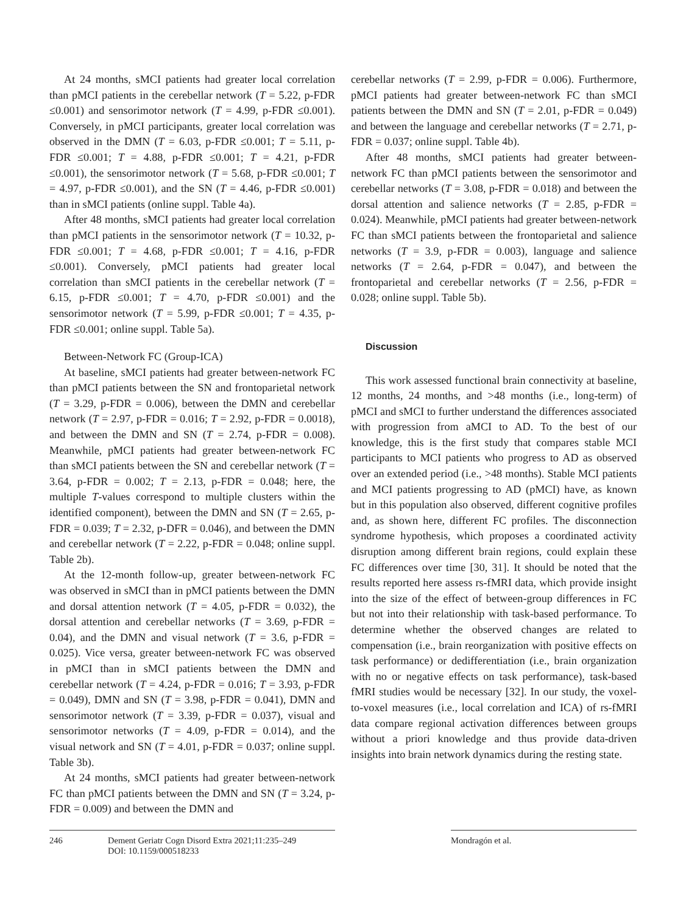At 24 months, sMCI patients had greater local correlation than pMCI patients in the cerebellar network (T = 5.22, p-FDR ≤0.001) and sensorimotor network (T = 4.99, p-FDR ≤0.001). Conversely, in pMCI participants, greater local correlation was observed in the DMN (T = 6.03, p-FDR ≤0.001; T = 5.11, p-FDR ≤0.001; T = 4.88, p-FDR ≤0.001; T = 4.21, p-FDR ≤0.001), the sensorimotor network (T = 5.68, p-FDR ≤0.001; T = 4.97, p-FDR ≤0.001), and the SN (T = 4.46, p-FDR ≤0.001) than in sMCI patients (online suppl. Table 4a).
After 48 months, sMCI patients had greater local correlation than pMCI patients in the sensorimotor network (T = 10.32, p-FDR ≤0.001; T = 4.68, p-FDR ≤0.001; T = 4.16, p-FDR ≤0.001). Conversely, pMCI patients had greater local correlation than sMCI patients in the cerebellar network (T = 6.15, p-FDR ≤0.001; T = 4.70, p-FDR ≤0.001) and the sensorimotor network (T = 5.99, p-FDR ≤0.001; T = 4.35, p-FDR ≤0.001; online suppl. Table 5a).
Between-Network FC (Group-ICA)
At baseline, sMCI patients had greater between-network FC than pMCI patients between the SN and frontoparietal network (T = 3.29, p-FDR = 0.006), between the DMN and cerebellar network (T = 2.97, p-FDR = 0.016; T = 2.92, p-FDR = 0.0018), and between the DMN and SN (T = 2.74, p-FDR = 0.008). Meanwhile, pMCI patients had greater between-network FC than sMCI patients between the SN and cerebellar network (T = 3.64, p-FDR = 0.002; T = 2.13, p-FDR = 0.048; here, the multiple T-values correspond to multiple clusters within the identified component), between the DMN and SN (T = 2.65, p-FDR = 0.039; T = 2.32, p-DFR = 0.046), and between the DMN and cerebellar network (T = 2.22, p-FDR = 0.048; online suppl. Table 2b).
At the 12-month follow-up, greater between-network FC was observed in sMCI than in pMCI patients between the DMN and dorsal attention network (T = 4.05, p-FDR = 0.032), the dorsal attention and cerebellar networks (T = 3.69, p-FDR = 0.04), and the DMN and visual network (T = 3.6, p-FDR = 0.025). Vice versa, greater between-network FC was observed in pMCI than in sMCI patients between the DMN and cerebellar network (T = 4.24, p-FDR = 0.016; T = 3.93, p-FDR = 0.049), DMN and SN (T = 3.98, p-FDR = 0.041), DMN and sensorimotor network (T = 3.39, p-FDR = 0.037), visual and sensorimotor networks (T = 4.09, p-FDR = 0.014), and the visual network and SN (T = 4.01, p-FDR = 0.037; online suppl. Table 3b).
At 24 months, sMCI patients had greater between-network FC than pMCI patients between the DMN and SN (T = 3.24, p-FDR = 0.009) and between the DMN and
cerebellar networks (T = 2.99, p-FDR = 0.006). Furthermore, pMCI patients had greater between-network FC than sMCI patients between the DMN and SN (T = 2.01, p-FDR = 0.049) and between the language and cerebellar networks (T = 2.71, p-FDR = 0.037; online suppl. Table 4b).
After 48 months, sMCI patients had greater between-network FC than pMCI patients between the sensorimotor and cerebellar networks (T = 3.08, p-FDR = 0.018) and between the dorsal attention and salience networks (T = 2.85, p-FDR = 0.024). Meanwhile, pMCI patients had greater between-network FC than sMCI patients between the frontoparietal and salience networks (T = 3.9, p-FDR = 0.003), language and salience networks (T = 2.64, p-FDR = 0.047), and between the frontoparietal and cerebellar networks (T = 2.56, p-FDR = 0.028; online suppl. Table 5b).
Discussion
This work assessed functional brain connectivity at baseline, 12 months, 24 months, and >48 months (i.e., long-term) of pMCI and sMCI to further understand the differences associated with progression from aMCI to AD. To the best of our knowledge, this is the first study that compares stable MCI participants to MCI patients who progress to AD as observed over an extended period (i.e., >48 months). Stable MCI patients and MCI patients progressing to AD (pMCI) have, as known but in this population also observed, different cognitive profiles and, as shown here, different FC profiles. The disconnection syndrome hypothesis, which proposes a coordinated activity disruption among different brain regions, could explain these FC differences over time [30, 31]. It should be noted that the results reported here assess rs-fMRI data, which provide insight into the size of the effect of between-group differences in FC but not into their relationship with task-based performance. To determine whether the observed changes are related to compensation (i.e., brain reorganization with positive effects on task performance) or dedifferentiation (i.e., brain organization with no or negative effects on task performance), task-based fMRI studies would be necessary [32]. In our study, the voxel-to-voxel measures (i.e., local correlation and ICA) of rs-fMRI data compare regional activation differences between groups without a priori knowledge and thus provide data-driven insights into brain network dynamics during the resting state.
246 Dement Geriatr Cogn Disord Extra 2021;11:235–249
DOI: 10.1159/000518233
Mondragón et al.